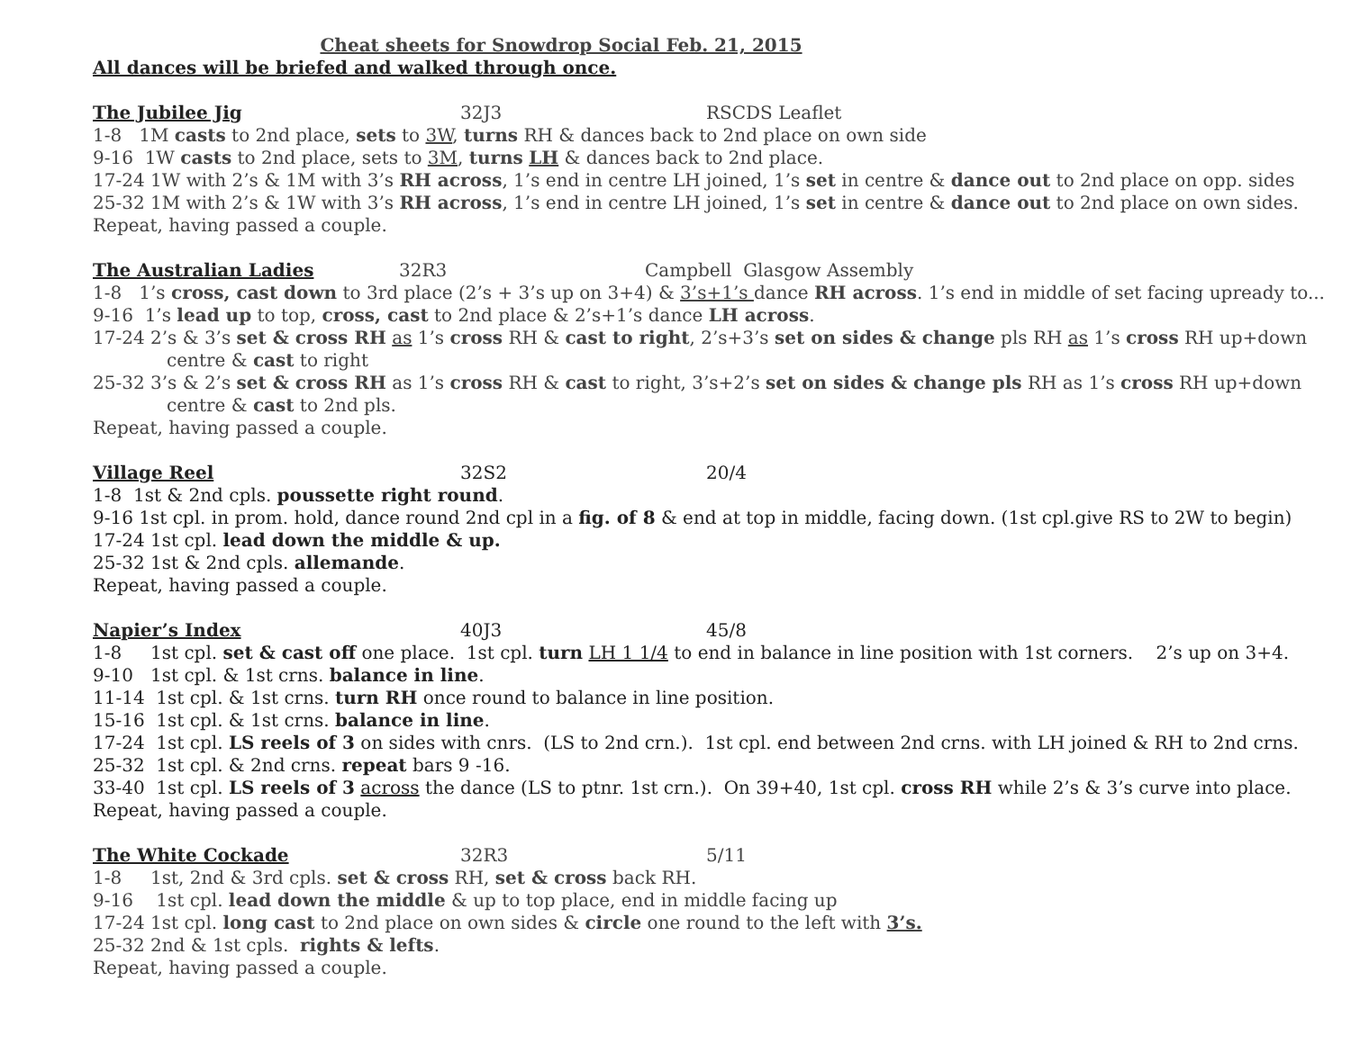Cheat sheets for Snowdrop Social Feb. 21, 2015
All dances will be briefed and walked through once.
The Jubilee Jig 32J3 RSCDS Leaflet
1-8 1M casts to 2nd place, sets to 3W, turns RH & dances back to 2nd place on own side
9-16 1W casts to 2nd place, sets to 3M, turns LH & dances back to 2nd place.
17-24 1W with 2’s & 1M with 3’s RH across, 1’s end in centre LH joined, 1’s set in centre & dance out to 2nd place on opp. sides
25-32 1M with 2’s & 1W with 3’s RH across, 1’s end in centre LH joined, 1’s set in centre & dance out to 2nd place on own sides.
Repeat, having passed a couple.
The Australian Ladies 32R3 Campbell Glasgow Assembly
1-8 1’s cross, cast down to 3rd place (2’s + 3’s up on 3+4) & 3’s+1’s dance RH across. 1’s end in middle of set facing upready to...
9-16 1’s lead up to top, cross, cast to 2nd place & 2’s+1’s dance LH across.
17-24 2’s & 3’s set & cross RH as 1’s cross RH & cast to right, 2’s+3’s set on sides & change pls RH as 1’s cross RH up+down
centre & cast to right
25-32 3’s & 2’s set & cross RH as 1’s cross RH & cast to right, 3’s+2’s set on sides & change pls RH as 1’s cross RH up+down
centre & cast to 2nd pls.
Repeat, having passed a couple.
Village Reel 32S2 20/4
1-8 1st & 2nd cpls. poussette right round.
9-16 1st cpl. in prom. hold, dance round 2nd cpl in a fig. of 8 & end at top in middle, facing down. (1st cpl.give RS to 2W to begin)
17-24 1st cpl. lead down the middle & up.
25-32 1st & 2nd cpls. allemande.
Repeat, having passed a couple.
Napier’s Index 40J3 45/8
1-8 1st cpl. set & cast off one place. 1st cpl. turn LH 1 1/4 to end in balance in line position with 1st corners. 2’s up on 3+4.
9-10 1st cpl. & 1st crns. balance in line.
11-14 1st cpl. & 1st crns. turn RH once round to balance in line position.
15-16 1st cpl. & 1st crns. balance in line.
17-24 1st cpl. LS reels of 3 on sides with cnrs. (LS to 2nd crn.). 1st cpl. end between 2nd crns. with LH joined & RH to 2nd crns.
25-32 1st cpl. & 2nd crns. repeat bars 9 -16.
33-40 1st cpl. LS reels of 3 across the dance (LS to ptnr. 1st crn.). On 39+40, 1st cpl. cross RH while 2’s & 3’s curve into place.
Repeat, having passed a couple.
The White Cockade 32R3 5/11
1-8 1st, 2nd & 3rd cpls. set & cross RH, set & cross back RH.
9-16 1st cpl. lead down the middle & up to top place, end in middle facing up
17-24 1st cpl. long cast to 2nd place on own sides & circle one round to the left with 3’s.
25-32 2nd & 1st cpls. rights & lefts.
Repeat, having passed a couple.